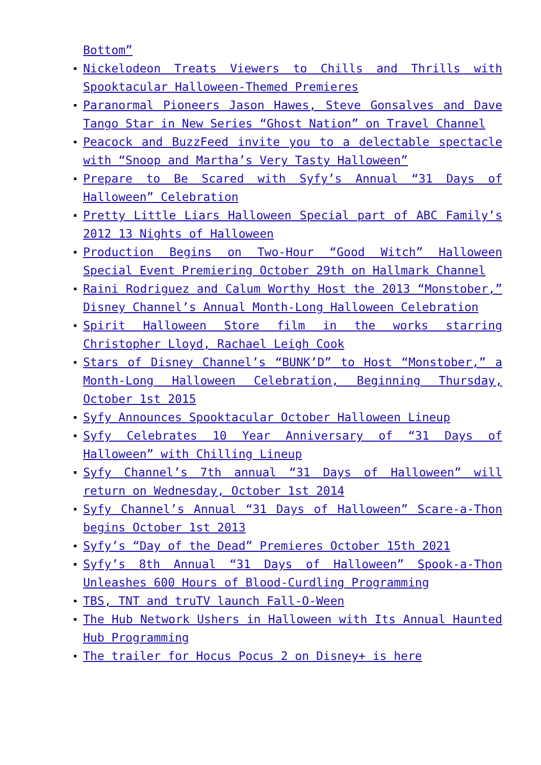Bottom”
Nickelodeon Treats Viewers to Chills and Thrills with Spooktacular Halloween-Themed Premieres
Paranormal Pioneers Jason Hawes, Steve Gonsalves and Dave Tango Star in New Series “Ghost Nation” on Travel Channel
Peacock and BuzzFeed invite you to a delectable spectacle with “Snoop and Martha’s Very Tasty Halloween”
Prepare to Be Scared with Syfy’s Annual “31 Days of Halloween” Celebration
Pretty Little Liars Halloween Special part of ABC Family’s 2012 13 Nights of Halloween
Production Begins on Two-Hour “Good Witch” Halloween Special Event Premiering October 29th on Hallmark Channel
Raini Rodriguez and Calum Worthy Host the 2013 “Monstober,” Disney Channel’s Annual Month-Long Halloween Celebration
Spirit Halloween Store film in the works starring Christopher Lloyd, Rachael Leigh Cook
Stars of Disney Channel’s “BUNK’D” to Host “Monstober,” a Month-Long Halloween Celebration, Beginning Thursday, October 1st 2015
Syfy Announces Spooktacular October Halloween Lineup
Syfy Celebrates 10 Year Anniversary of “31 Days of Halloween” with Chilling Lineup
Syfy Channel’s 7th annual “31 Days of Halloween” will return on Wednesday, October 1st 2014
Syfy Channel’s Annual “31 Days of Halloween” Scare-a-Thon begins October 1st 2013
Syfy’s “Day of the Dead” Premieres October 15th 2021
Syfy’s 8th Annual “31 Days of Halloween” Spook-a-Thon Unleashes 600 Hours of Blood-Curdling Programming
TBS, TNT and truTV launch Fall-O-Ween
The Hub Network Ushers in Halloween with Its Annual Haunted Hub Programming
The trailer for Hocus Pocus 2 on Disney+ is here